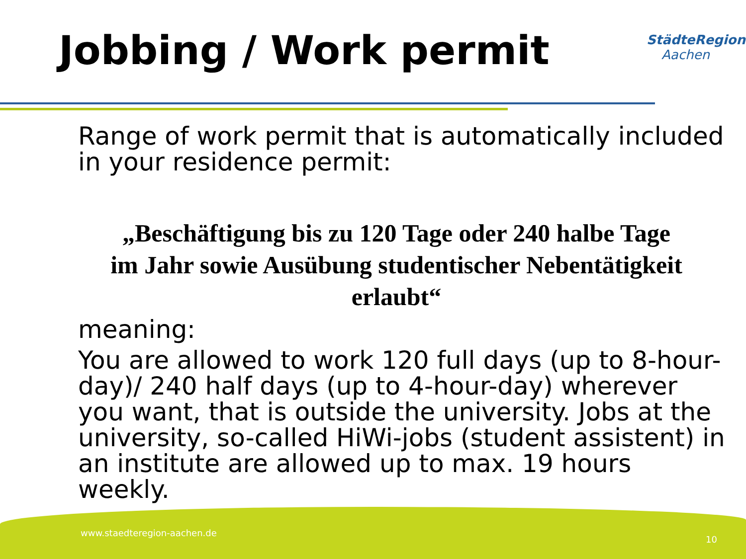Jobbing / Work permit StädteRegion
Aachen
Range of work permit that is automatically included in your residence permit:
„Beschäftigung bis zu 120 Tage oder 240 halbe Tage
im Jahr sowie Ausübung studentischer Nebentätigkeit
erlaubt“
meaning:
You are allowed to work 120 full days (up to 8-hour-day)/ 240 half days (up to 4-hour-day) wherever you want, that is outside the university. Jobs at the university, so-called HiWi-jobs (student assistent) in an institute are allowed up to max. 19 hours weekly.
www.staedteregion-aachen.de
10